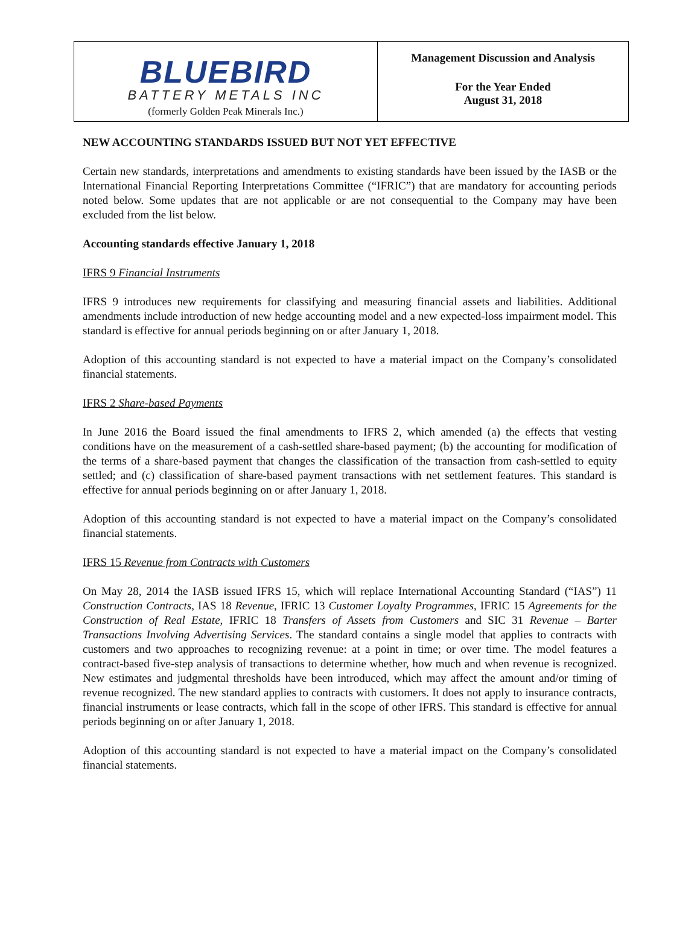BLUEBIRD
BATTERY METALS INC
(formerly Golden Peak Minerals Inc.)
Management Discussion and Analysis
For the Year Ended
August 31, 2018
NEW ACCOUNTING STANDARDS ISSUED BUT NOT YET EFFECTIVE
Certain new standards, interpretations and amendments to existing standards have been issued by the IASB or the International Financial Reporting Interpretations Committee (“IFRIC”) that are mandatory for accounting periods noted below. Some updates that are not applicable or are not consequential to the Company may have been excluded from the list below.
Accounting standards effective January 1, 2018
IFRS 9 Financial Instruments
IFRS 9 introduces new requirements for classifying and measuring financial assets and liabilities. Additional amendments include introduction of new hedge accounting model and a new expected-loss impairment model. This standard is effective for annual periods beginning on or after January 1, 2018.
Adoption of this accounting standard is not expected to have a material impact on the Company’s consolidated financial statements.
IFRS 2 Share-based Payments
In June 2016 the Board issued the final amendments to IFRS 2, which amended (a) the effects that vesting conditions have on the measurement of a cash-settled share-based payment; (b) the accounting for modification of the terms of a share-based payment that changes the classification of the transaction from cash-settled to equity settled; and (c) classification of share-based payment transactions with net settlement features. This standard is effective for annual periods beginning on or after January 1, 2018.
Adoption of this accounting standard is not expected to have a material impact on the Company’s consolidated financial statements.
IFRS 15 Revenue from Contracts with Customers
On May 28, 2014 the IASB issued IFRS 15, which will replace International Accounting Standard (“IAS”) 11 Construction Contracts, IAS 18 Revenue, IFRIC 13 Customer Loyalty Programmes, IFRIC 15 Agreements for the Construction of Real Estate, IFRIC 18 Transfers of Assets from Customers and SIC 31 Revenue – Barter Transactions Involving Advertising Services. The standard contains a single model that applies to contracts with customers and two approaches to recognizing revenue: at a point in time; or over time. The model features a contract-based five-step analysis of transactions to determine whether, how much and when revenue is recognized. New estimates and judgmental thresholds have been introduced, which may affect the amount and/or timing of revenue recognized. The new standard applies to contracts with customers. It does not apply to insurance contracts, financial instruments or lease contracts, which fall in the scope of other IFRS. This standard is effective for annual periods beginning on or after January 1, 2018.
Adoption of this accounting standard is not expected to have a material impact on the Company’s consolidated financial statements.